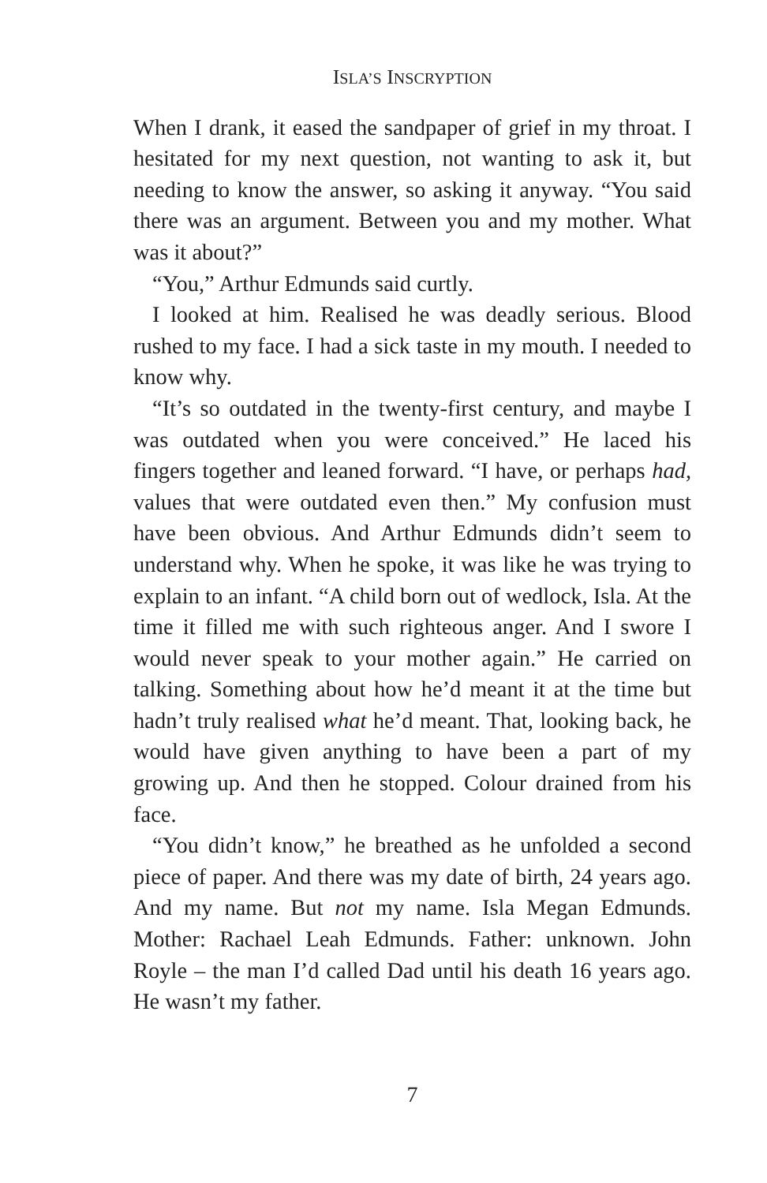ISLA’S INSCRYPTION
When I drank, it eased the sandpaper of grief in my throat. I hesitated for my next question, not wanting to ask it, but needing to know the answer, so asking it anyway. “You said there was an argument. Between you and my mother. What was it about?”
“You,” Arthur Edmunds said curtly.
I looked at him. Realised he was deadly serious. Blood rushed to my face. I had a sick taste in my mouth. I needed to know why.
“It’s so outdated in the twenty-first century, and maybe I was outdated when you were conceived.” He laced his fingers together and leaned forward. “I have, or perhaps had, values that were outdated even then.” My confusion must have been obvious. And Arthur Edmunds didn’t seem to understand why. When he spoke, it was like he was trying to explain to an infant. “A child born out of wedlock, Isla. At the time it filled me with such righteous anger. And I swore I would never speak to your mother again.” He carried on talking. Something about how he’d meant it at the time but hadn’t truly realised what he’d meant. That, looking back, he would have given anything to have been a part of my growing up. And then he stopped. Colour drained from his face.
“You didn’t know,” he breathed as he unfolded a second piece of paper. And there was my date of birth, 24 years ago. And my name. But not my name. Isla Megan Edmunds. Mother: Rachael Leah Edmunds. Father: unknown. John Royle – the man I’d called Dad until his death 16 years ago. He wasn’t my father.
7